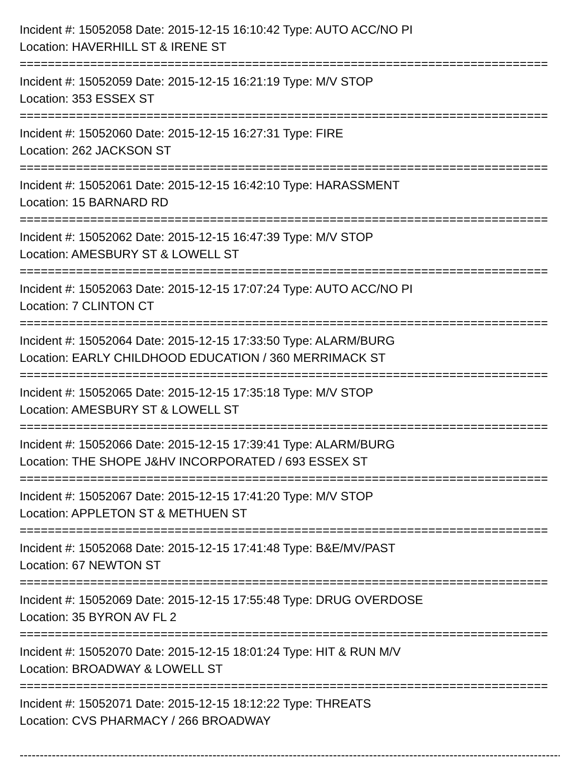Incident #: 15052058 Date: 2015-12-15 16:10:42 Type: AUTO ACC/NO PI
Location: HAVERHILL ST & IRENE ST
===========================================================================
Incident #: 15052059 Date: 2015-12-15 16:21:19 Type: M/V STOP
Location: 353 ESSEX ST
===========================================================================
Incident #: 15052060 Date: 2015-12-15 16:27:31 Type: FIRE
Location: 262 JACKSON ST
===========================================================================
Incident #: 15052061 Date: 2015-12-15 16:42:10 Type: HARASSMENT
Location: 15 BARNARD RD
===========================================================================
Incident #: 15052062 Date: 2015-12-15 16:47:39 Type: M/V STOP
Location: AMESBURY ST & LOWELL ST
===========================================================================
Incident #: 15052063 Date: 2015-12-15 17:07:24 Type: AUTO ACC/NO PI
Location: 7 CLINTON CT
===========================================================================
Incident #: 15052064 Date: 2015-12-15 17:33:50 Type: ALARM/BURG
Location: EARLY CHILDHOOD EDUCATION / 360 MERRIMACK ST
===========================================================================
Incident #: 15052065 Date: 2015-12-15 17:35:18 Type: M/V STOP
Location: AMESBURY ST & LOWELL ST
===========================================================================
Incident #: 15052066 Date: 2015-12-15 17:39:41 Type: ALARM/BURG
Location: THE SHOPE J&HV INCORPORATED / 693 ESSEX ST
===========================================================================
Incident #: 15052067 Date: 2015-12-15 17:41:20 Type: M/V STOP
Location: APPLETON ST & METHUEN ST
===========================================================================
Incident #: 15052068 Date: 2015-12-15 17:41:48 Type: B&E/MV/PAST
Location: 67 NEWTON ST
===========================================================================
Incident #: 15052069 Date: 2015-12-15 17:55:48 Type: DRUG OVERDOSE
Location: 35 BYRON AV FL 2
===========================================================================
Incident #: 15052070 Date: 2015-12-15 18:01:24 Type: HIT & RUN M/V
Location: BROADWAY & LOWELL ST
===========================================================================
Incident #: 15052071 Date: 2015-12-15 18:12:22 Type: THREATS
Location: CVS PHARMACY / 266 BROADWAY
---------------------------------------------------------------------------------------------------------------------------------------